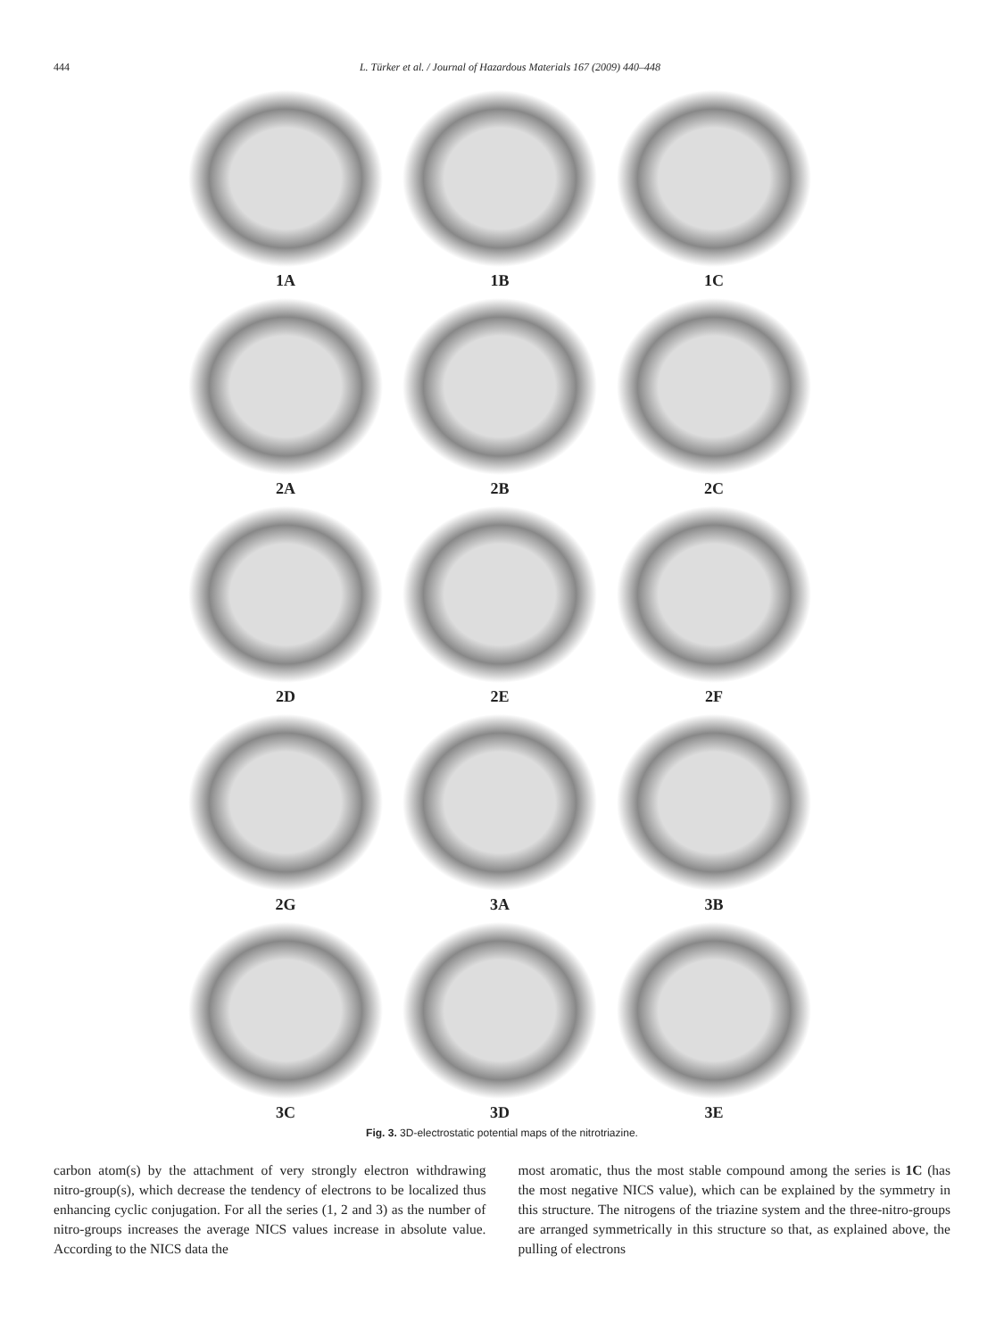444 L. Türker et al. / Journal of Hazardous Materials 167 (2009) 440–448
1A
1B
1C
2A
2B
2C
2D
2E
2F
2G
3A
3B
3C
3D
3E
Fig. 3. 3D-electrostatic potential maps of the nitrotriazine.
carbon atom(s) by the attachment of very strongly electron withdrawing nitro-group(s), which decrease the tendency of electrons to be localized thus enhancing cyclic conjugation. For all the series (1, 2 and 3) as the number of nitro-groups increases the average NICS values increase in absolute value. According to the NICS data the
most aromatic, thus the most stable compound among the series is 1C (has the most negative NICS value), which can be explained by the symmetry in this structure. The nitrogens of the triazine system and the three-nitro-groups are arranged symmetrically in this structure so that, as explained above, the pulling of electrons